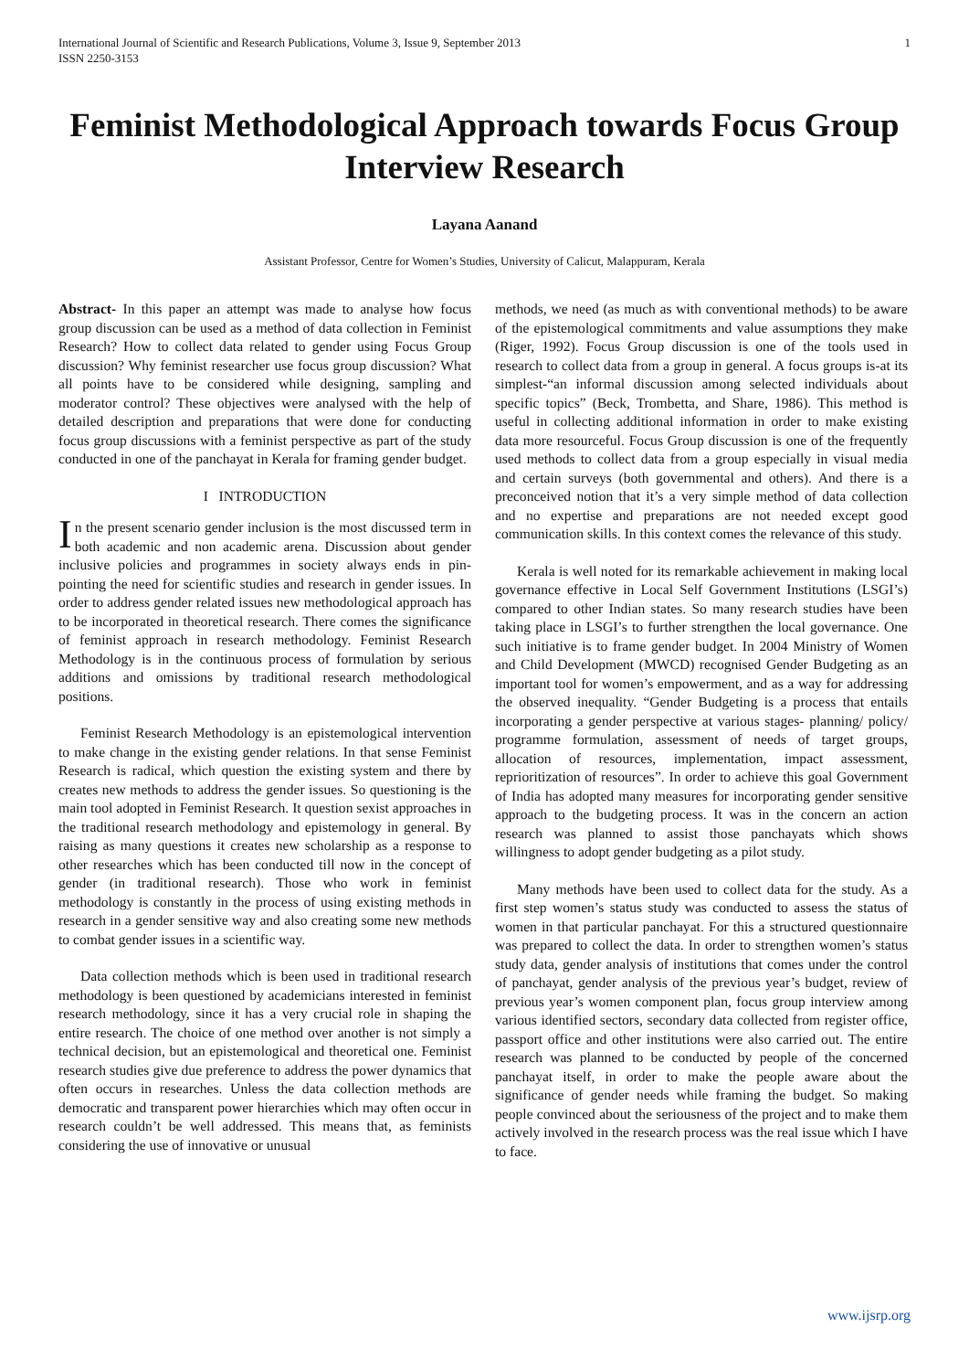International Journal of Scientific and Research Publications, Volume 3, Issue 9, September 2013
ISSN 2250-3153
1
Feminist Methodological Approach towards Focus Group Interview Research
Layana Aanand
Assistant Professor, Centre for Women’s Studies, University of Calicut, Malappuram, Kerala
Abstract- In this paper an attempt was made to analyse how focus group discussion can be used as a method of data collection in Feminist Research? How to collect data related to gender using Focus Group discussion? Why feminist researcher use focus group discussion? What all points have to be considered while designing, sampling and moderator control? These objectives were analysed with the help of detailed description and preparations that were done for conducting focus group discussions with a feminist perspective as part of the study conducted in one of the panchayat in Kerala for framing gender budget.
I INTRODUCTION
In the present scenario gender inclusion is the most discussed term in both academic and non academic arena. Discussion about gender inclusive policies and programmes in society always ends in pin-pointing the need for scientific studies and research in gender issues. In order to address gender related issues new methodological approach has to be incorporated in theoretical research. There comes the significance of feminist approach in research methodology. Feminist Research Methodology is in the continuous process of formulation by serious additions and omissions by traditional research methodological positions.
Feminist Research Methodology is an epistemological intervention to make change in the existing gender relations. In that sense Feminist Research is radical, which question the existing system and there by creates new methods to address the gender issues. So questioning is the main tool adopted in Feminist Research. It question sexist approaches in the traditional research methodology and epistemology in general. By raising as many questions it creates new scholarship as a response to other researches which has been conducted till now in the concept of gender (in traditional research). Those who work in feminist methodology is constantly in the process of using existing methods in research in a gender sensitive way and also creating some new methods to combat gender issues in a scientific way.
Data collection methods which is been used in traditional research methodology is been questioned by academicians interested in feminist research methodology, since it has a very crucial role in shaping the entire research. The choice of one method over another is not simply a technical decision, but an epistemological and theoretical one. Feminist research studies give due preference to address the power dynamics that often occurs in researches. Unless the data collection methods are democratic and transparent power hierarchies which may often occur in research couldn’t be well addressed. This means that, as feminists considering the use of innovative or unusual
methods, we need (as much as with conventional methods) to be aware of the epistemological commitments and value assumptions they make (Riger, 1992). Focus Group discussion is one of the tools used in research to collect data from a group in general. A focus groups is-at its simplest-“an informal discussion among selected individuals about specific topics” (Beck, Trombetta, and Share, 1986). This method is useful in collecting additional information in order to make existing data more resourceful. Focus Group discussion is one of the frequently used methods to collect data from a group especially in visual media and certain surveys (both governmental and others). And there is a preconceived notion that it’s a very simple method of data collection and no expertise and preparations are not needed except good communication skills. In this context comes the relevance of this study.
Kerala is well noted for its remarkable achievement in making local governance effective in Local Self Government Institutions (LSGI’s) compared to other Indian states. So many research studies have been taking place in LSGI’s to further strengthen the local governance. One such initiative is to frame gender budget. In 2004 Ministry of Women and Child Development (MWCD) recognised Gender Budgeting as an important tool for women’s empowerment, and as a way for addressing the observed inequality. “Gender Budgeting is a process that entails incorporating a gender perspective at various stages- planning/ policy/ programme formulation, assessment of needs of target groups, allocation of resources, implementation, impact assessment, reprioritization of resources”. In order to achieve this goal Government of India has adopted many measures for incorporating gender sensitive approach to the budgeting process. It was in the concern an action research was planned to assist those panchayats which shows willingness to adopt gender budgeting as a pilot study.
Many methods have been used to collect data for the study. As a first step women’s status study was conducted to assess the status of women in that particular panchayat. For this a structured questionnaire was prepared to collect the data. In order to strengthen women’s status study data, gender analysis of institutions that comes under the control of panchayat, gender analysis of the previous year’s budget, review of previous year’s women component plan, focus group interview among various identified sectors, secondary data collected from register office, passport office and other institutions were also carried out. The entire research was planned to be conducted by people of the concerned panchayat itself, in order to make the people aware about the significance of gender needs while framing the budget. So making people convinced about the seriousness of the project and to make them actively involved in the research process was the real issue which I have to face.
www.ijsrp.org